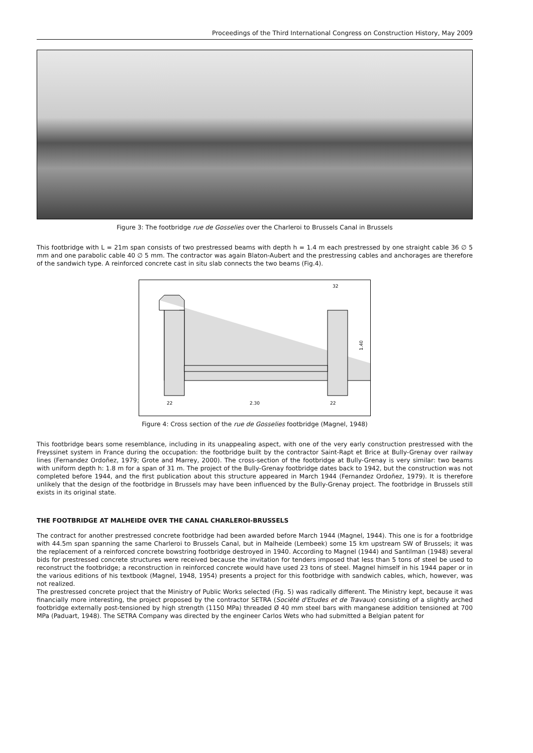Proceedings of the Third International Congress on Construction History, May 2009
Figure 3: The footbridge rue de Gosselies over the Charleroi to Brussels Canal in Brussels
This footbridge with L = 21m span consists of two prestressed beams with depth h = 1.4 m each prestressed by one straight cable 36 ∅ 5 mm and one parabolic cable 40 ∅ 5 mm. The contractor was again Blaton-Aubert and the prestressing cables and anchorages are therefore of the sandwich type. A reinforced concrete cast in situ slab connects the two beams (Fig.4).
22
2.30
22
32
1.40
Figure 4: Cross section of the rue de Gosselies footbridge (Magnel, 1948)
This footbridge bears some resemblance, including in its unappealing aspect, with one of the very early construction prestressed with the Freyssinet system in France during the occupation: the footbridge built by the contractor Saint-Rapt et Brice at Bully-Grenay over railway lines (Fernandez Ordoñez, 1979; Grote and Marrey, 2000). The cross-section of the footbridge at Bully-Grenay is very similar: two beams with uniform depth h: 1.8 m for a span of 31 m. The project of the Bully-Grenay footbridge dates back to 1942, but the construction was not completed before 1944, and the first publication about this structure appeared in March 1944 (Fernandez Ordoñez, 1979). It is therefore unlikely that the design of the footbridge in Brussels may have been influenced by the Bully-Grenay project. The footbridge in Brussels still exists in its original state.
THE FOOTBRIDGE AT MALHEIDE OVER THE CANAL CHARLEROI-BRUSSELS
The contract for another prestressed concrete footbridge had been awarded before March 1944 (Magnel, 1944). This one is for a footbridge with 44.5m span spanning the same Charleroi to Brussels Canal, but in Malheide (Lembeek) some 15 km upstream SW of Brussels; it was the replacement of a reinforced concrete bowstring footbridge destroyed in 1940. According to Magnel (1944) and Santilman (1948) several bids for prestressed concrete structures were received because the invitation for tenders imposed that less than 5 tons of steel be used to reconstruct the footbridge; a reconstruction in reinforced concrete would have used 23 tons of steel. Magnel himself in his 1944 paper or in the various editions of his textbook (Magnel, 1948, 1954) presents a project for this footbridge with sandwich cables, which, however, was not realized.
The prestressed concrete project that the Ministry of Public Works selected (Fig. 5) was radically different. The Ministry kept, because it was financially more interesting, the project proposed by the contractor SETRA (Société d'Etudes et de Travaux) consisting of a slightly arched footbridge externally post-tensioned by high strength (1150 MPa) threaded Ø 40 mm steel bars with manganese addition tensioned at 700 MPa (Paduart, 1948). The SETRA Company was directed by the engineer Carlos Wets who had submitted a Belgian patent for